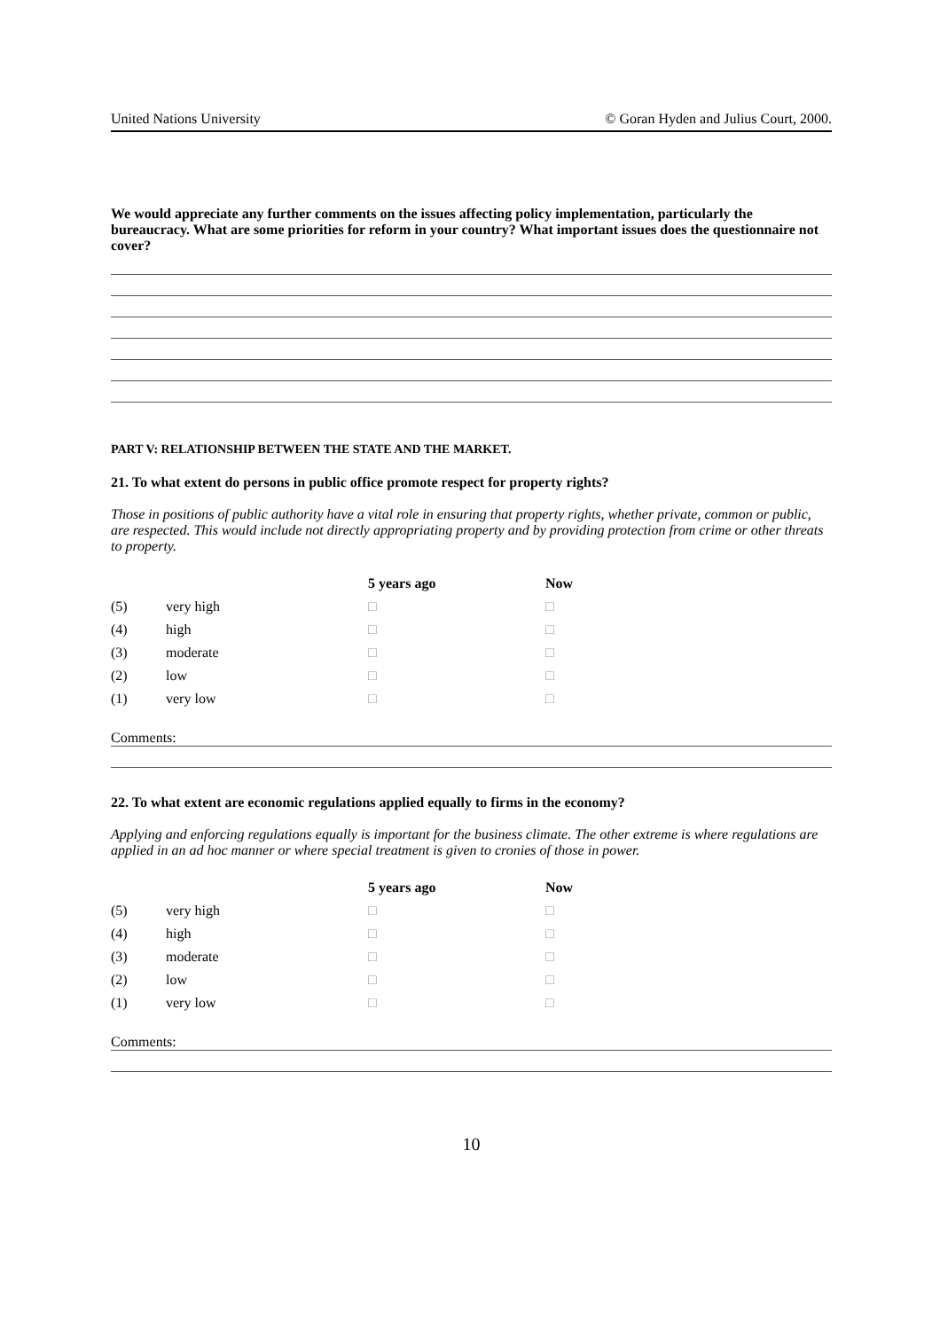United Nations University © Goran Hyden and Julius Court, 2000.
We would appreciate any further comments on the issues affecting policy implementation, particularly the bureaucracy. What are some priorities for reform in your country? What important issues does the questionnaire not cover?
PART V: RELATIONSHIP BETWEEN THE STATE AND THE MARKET.
21. To what extent do persons in public office promote respect for property rights?
Those in positions of public authority have a vital role in ensuring that property rights, whether private, common or public, are respected. This would include not directly appropriating property and by providing protection from crime or other threats to property.
| | | 5 years ago | Now |
| --- | --- | --- | --- |
| (5) | very high | □ | □ |
| (4) | high | □ | □ |
| (3) | moderate | □ | □ |
| (2) | low | □ | □ |
| (1) | very low | □ | □ |
Comments:
22. To what extent are economic regulations applied equally to firms in the economy?
Applying and enforcing regulations equally is important for the business climate. The other extreme is where regulations are applied in an ad hoc manner or where special treatment is given to cronies of those in power.
| | | 5 years ago | Now |
| --- | --- | --- | --- |
| (5) | very high | □ | □ |
| (4) | high | □ | □ |
| (3) | moderate | □ | □ |
| (2) | low | □ | □ |
| (1) | very low | □ | □ |
Comments:
10